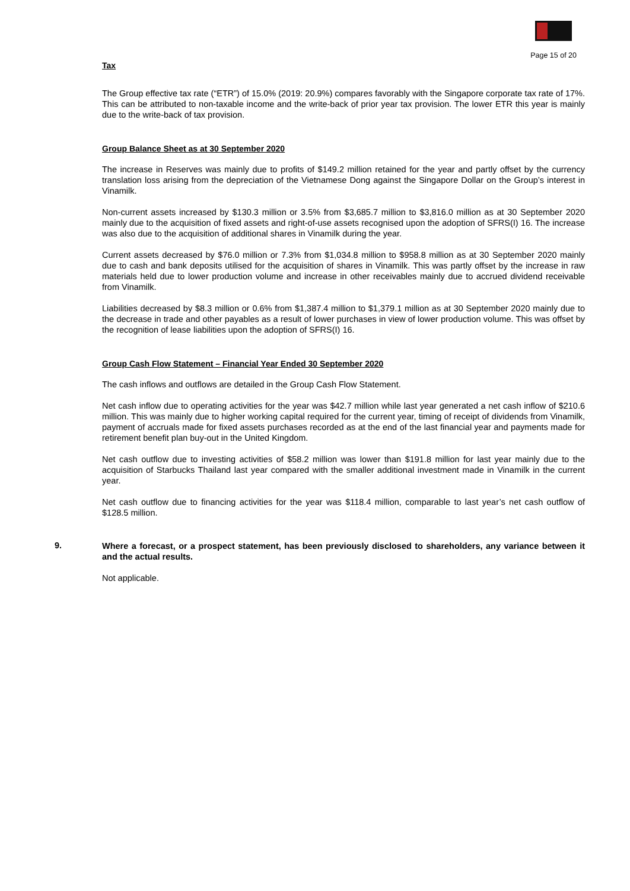Page 15 of 20
Tax
The Group effective tax rate (“ETR”) of 15.0% (2019: 20.9%) compares favorably with the Singapore corporate tax rate of 17%. This can be attributed to non-taxable income and the write-back of prior year tax provision. The lower ETR this year is mainly due to the write-back of tax provision.
Group Balance Sheet as at 30 September 2020
The increase in Reserves was mainly due to profits of $149.2 million retained for the year and partly offset by the currency translation loss arising from the depreciation of the Vietnamese Dong against the Singapore Dollar on the Group’s interest in Vinamilk.
Non-current assets increased by $130.3 million or 3.5% from $3,685.7 million to $3,816.0 million as at 30 September 2020 mainly due to the acquisition of fixed assets and right-of-use assets recognised upon the adoption of SFRS(I) 16. The increase was also due to the acquisition of additional shares in Vinamilk during the year.
Current assets decreased by $76.0 million or 7.3% from $1,034.8 million to $958.8 million as at 30 September 2020 mainly due to cash and bank deposits utilised for the acquisition of shares in Vinamilk. This was partly offset by the increase in raw materials held due to lower production volume and increase in other receivables mainly due to accrued dividend receivable from Vinamilk.
Liabilities decreased by $8.3 million or 0.6% from $1,387.4 million to $1,379.1 million as at 30 September 2020 mainly due to the decrease in trade and other payables as a result of lower purchases in view of lower production volume. This was offset by the recognition of lease liabilities upon the adoption of SFRS(I) 16.
Group Cash Flow Statement – Financial Year Ended 30 September 2020
The cash inflows and outflows are detailed in the Group Cash Flow Statement.
Net cash inflow due to operating activities for the year was $42.7 million while last year generated a net cash inflow of $210.6 million. This was mainly due to higher working capital required for the current year, timing of receipt of dividends from Vinamilk, payment of accruals made for fixed assets purchases recorded as at the end of the last financial year and payments made for retirement benefit plan buy-out in the United Kingdom.
Net cash outflow due to investing activities of $58.2 million was lower than $191.8 million for last year mainly due to the acquisition of Starbucks Thailand last year compared with the smaller additional investment made in Vinamilk in the current year.
Net cash outflow due to financing activities for the year was $118.4 million, comparable to last year’s net cash outflow of $128.5 million.
9.
Where a forecast, or a prospect statement, has been previously disclosed to shareholders, any variance between it and the actual results.
Not applicable.